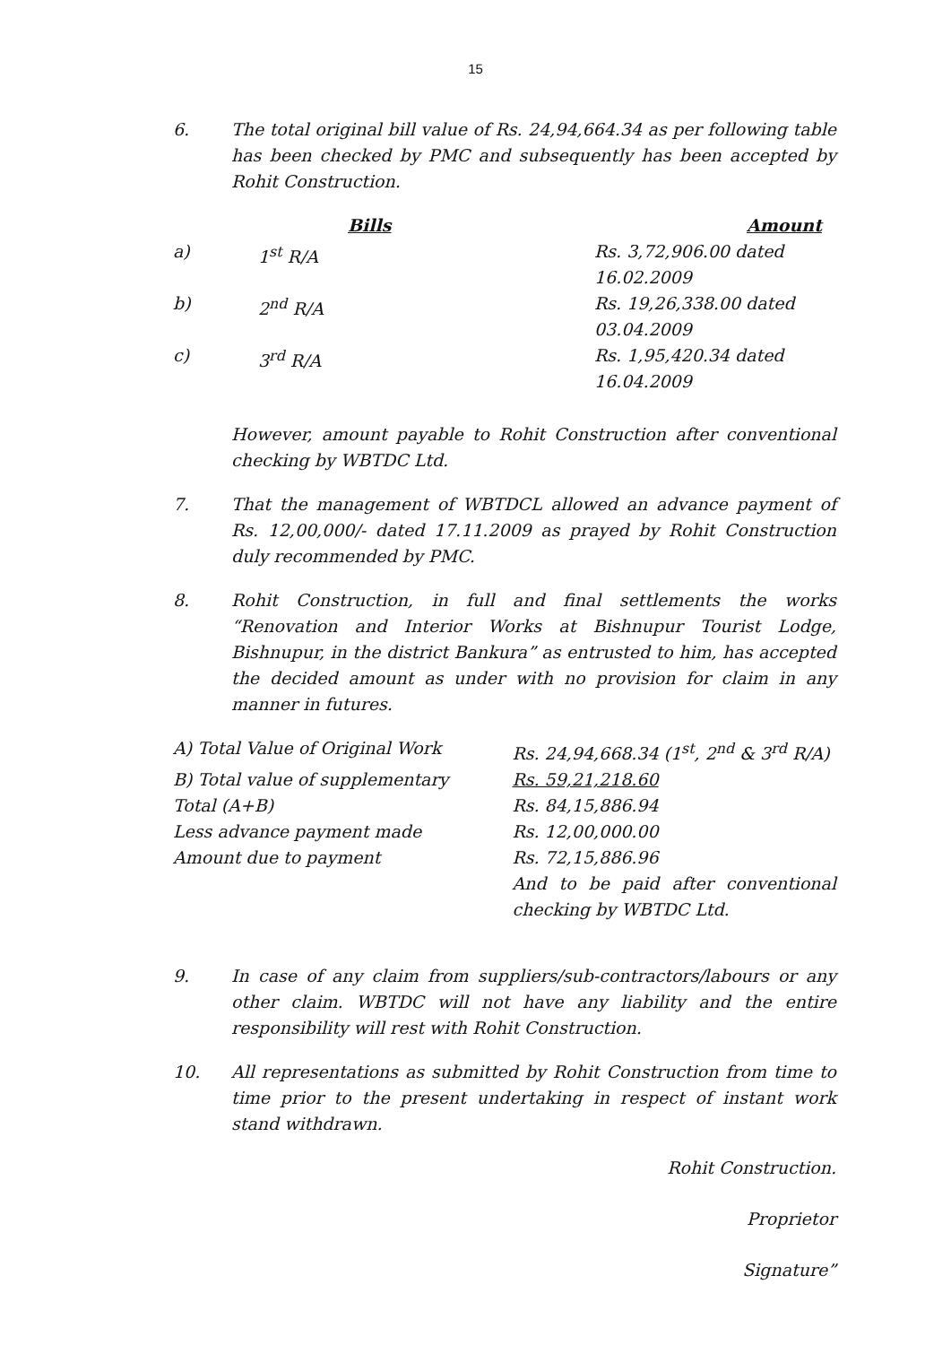15
6. The total original bill value of Rs. 24,94,664.34 as per following table has been checked by PMC and subsequently has been accepted by Rohit Construction.
| | Bills | Amount |
| --- | --- | --- |
| a) | 1<sup>st</sup> R/A | Rs. 3,72,906.00 dated 16.02.2009 |
| b) | 2<sup>nd</sup> R/A | Rs. 19,26,338.00 dated 03.04.2009 |
| c) | 3<sup>rd</sup> R/A | Rs. 1,95,420.34 dated 16.04.2009 |
However, amount payable to Rohit Construction after conventional checking by WBTDC Ltd.
7. That the management of WBTDCL allowed an advance payment of Rs. 12,00,000/- dated 17.11.2009 as prayed by Rohit Construction duly recommended by PMC.
8. Rohit Construction, in full and final settlements the works “Renovation and Interior Works at Bishnupur Tourist Lodge, Bishnupur, in the district Bankura” as entrusted to him, has accepted the decided amount as under with no provision for claim in any manner in futures.
| A) Total Value of Original Work | Rs. 24,94,668.34 (1<sup>st</sup>, 2<sup>nd</sup> & 3<sup>rd</sup> R/A) |
| B) Total value of supplementary | Rs. 59,21,218.60 |
| Total (A+B) | Rs. 84,15,886.94 |
| Less advance payment made | Rs. 12,00,000.00 |
| Amount due to payment | Rs. 72,15,886.96 |
| | And to be paid after conventional checking by WBTDC Ltd. |
9. In case of any claim from suppliers/sub-contractors/labours or any other claim. WBTDC will not have any liability and the entire responsibility will rest with Rohit Construction.
10. All representations as submitted by Rohit Construction from time to time prior to the present undertaking in respect of instant work stand withdrawn.
Rohit Construction.
Proprietor
Signature”